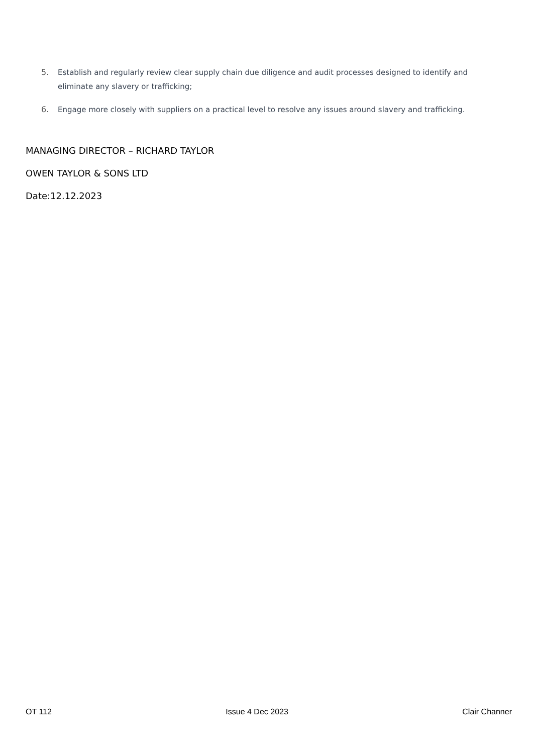5. Establish and regularly review clear supply chain due diligence and audit processes designed to identify and eliminate any slavery or trafficking;
6. Engage more closely with suppliers on a practical level to resolve any issues around slavery and trafficking.
MANAGING DIRECTOR – RICHARD TAYLOR
OWEN TAYLOR & SONS LTD
Date:12.12.2023
OT 112 Issue 4 Dec 2023 Clair Channer